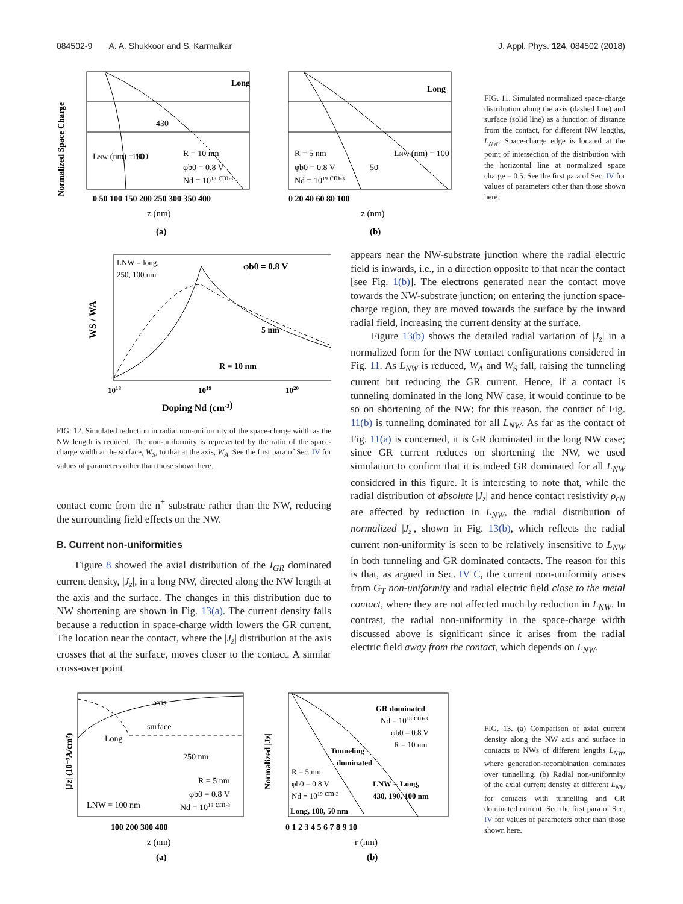084502-9 A. A. Shukkoor and S. Karmalkar J. Appl. Phys. 124, 084502 (2018)
Normalized Space Charge
Long
430
LNW (nm) = 100
190
R = 10 nm
φb0 = 0.8 V
Nd = 1018 cm-3
0 50 100 150 200 250 300 350 400
z (nm)
(a)
Long
R = 5 nm
φb0 = 0.8 V
Nd = 1019 cm-3
50
LNW (nm) = 100
0 20 40 60 80 100
z (nm)
(b)
FIG. 11. Simulated normalized space-charge distribution along the axis (dashed line) and surface (solid line) as a function of distance from the contact, for different NW lengths, L<sub>NW</sub>. Space-charge edge is located at the point of intersection of the distribution with the horizontal line at normalized space charge = 0.5. See the first para of Sec. IV for values of parameters other than those shown here.
WS / WA
LNW = long,
250, 100 nm
φb0 = 0.8 V
5 nm
R = 10 nm
1018
1019
1020
Doping Nd (cm-3)
FIG. 12. Simulated reduction in radial non-uniformity of the space-charge width as the NW length is reduced. The non-uniformity is represented by the ratio of the space-charge width at the surface, W<sub>S</sub>, to that at the axis, W<sub>A</sub>. See the first para of Sec. IV for values of parameters other than those shown here.
contact come from the n<sup>+</sup> substrate rather than the NW, reducing the surrounding field effects on the NW.
B. Current non-uniformities
Figure 8 showed the axial distribution of the I<sub>GR</sub> dominated current density, |J<sub>z</sub>|, in a long NW, directed along the NW length at the axis and the surface. The changes in this distribution due to NW shortening are shown in Fig. 13(a). The current density falls because a reduction in space-charge width lowers the GR current. The location near the contact, where the |J<sub>z</sub>| distribution at the axis crosses that at the surface, moves closer to the contact. A similar cross-over point
appears near the NW-substrate junction where the radial electric field is inwards, i.e., in a direction opposite to that near the contact [see Fig. 1(b)]. The electrons generated near the contact move towards the NW-substrate junction; on entering the junction space-charge region, they are moved towards the surface by the inward radial field, increasing the current density at the surface.
Figure 13(b) shows the detailed radial variation of |J<sub>z</sub>| in a normalized form for the NW contact configurations considered in Fig. 11. As L<sub>NW</sub> is reduced, W<sub>A</sub> and W<sub>S</sub> fall, raising the tunneling current but reducing the GR current. Hence, if a contact is tunneling dominated in the long NW case, it would continue to be so on shortening of the NW; for this reason, the contact of Fig. 11(b) is tunneling dominated for all L<sub>NW</sub>. As far as the contact of Fig. 11(a) is concerned, it is GR dominated in the long NW case; since GR current reduces on shortening the NW, we used simulation to confirm that it is indeed GR dominated for all L<sub>NW</sub> considered in this figure. It is interesting to note that, while the radial distribution of absolute |J<sub>z</sub>| and hence contact resistivity ρ<sub>cN</sub> are affected by reduction in L<sub>NW</sub>, the radial distribution of normalized |J<sub>z</sub>|, shown in Fig. 13(b), which reflects the radial current non-uniformity is seen to be relatively insensitive to L<sub>NW</sub> in both tunneling and GR dominated contacts. The reason for this is that, as argued in Sec. IV C, the current non-uniformity arises from G<sub>T</sub> non-uniformity and radial electric field close to the metal contact, where they are not affected much by reduction in L<sub>NW</sub>. In contrast, the radial non-uniformity in the space-charge width discussed above is significant since it arises from the radial electric field away from the contact, which depends on L<sub>NW</sub>.
|Jz| (10⁻³A/cm²)
axis
surface
Long
250 nm
LNW = 100 nm
R = 5 nm
φb0 = 0.8 V
Nd = 1018 cm-3
100 200 300 400
z (nm)
(a)
Normalized |Jz|
GR dominated
Nd = 1018 cm-3
φb0 = 0.8 V
R = 10 nm
Tunneling
dominated
R = 5 nm
φb0 = 0.8 V
Nd = 1019 cm-3
LNW = Long,
430, 190, 100 nm
Long, 100, 50 nm
0 1 2 3 4 5 6 7 8 9 10
r (nm)
(b)
FIG. 13. (a) Comparison of axial current density along the NW axis and surface in contacts to NWs of different lengths L<sub>NW</sub>, where generation-recombination dominates over tunnelling. (b) Radial non-uniformity of the axial current density at different L<sub>NW</sub> for contacts with tunnelling and GR dominated current. See the first para of Sec. IV for values of parameters other than those shown here.